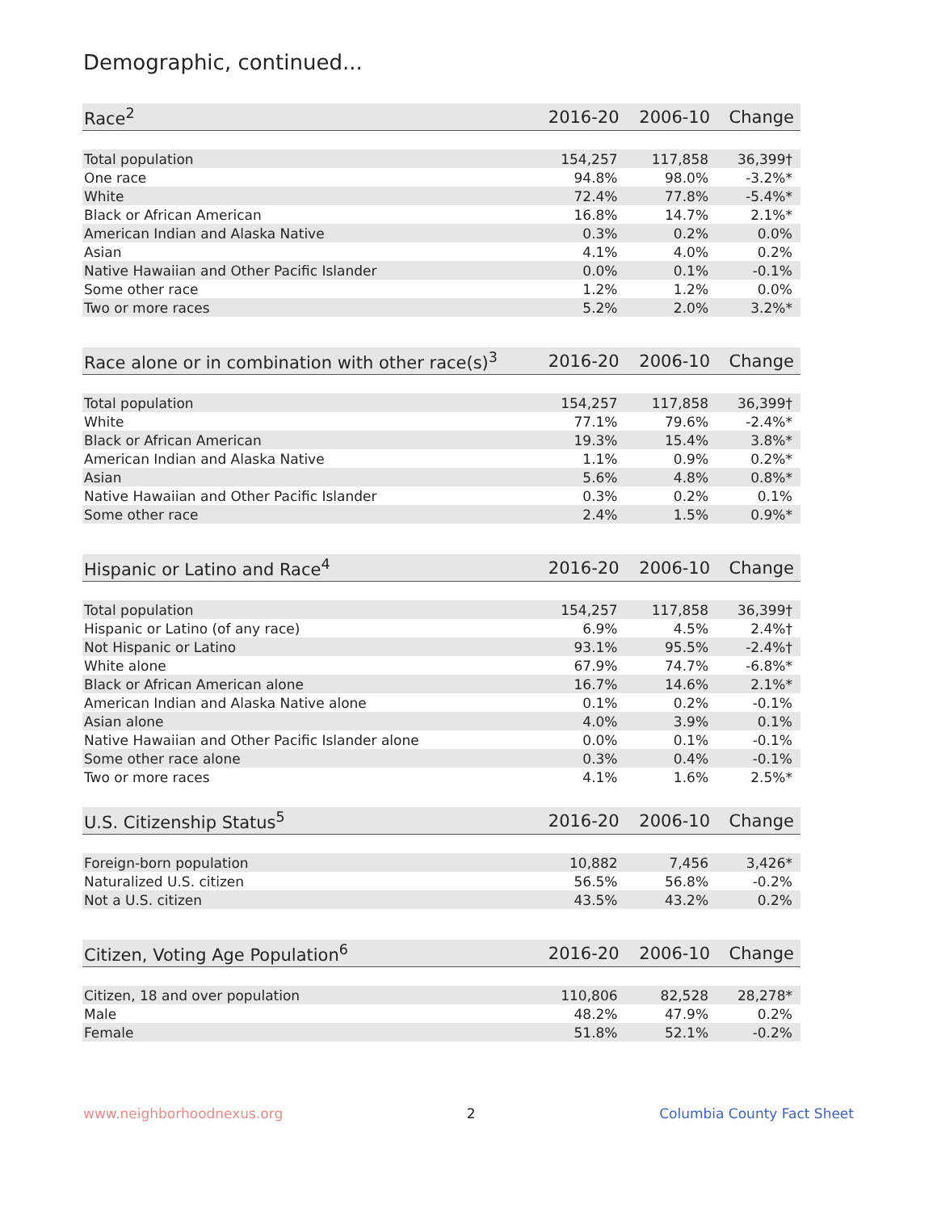Demographic, continued...
| Race<sup>2</sup> | 2016-20 | 2006-10 | Change |
| --- | --- | --- | --- |
| Total population | 154,257 | 117,858 | 36,399† |
| One race | 94.8% | 98.0% | -3.2%* |
| White | 72.4% | 77.8% | -5.4%* |
| Black or African American | 16.8% | 14.7% | 2.1%* |
| American Indian and Alaska Native | 0.3% | 0.2% | 0.0% |
| Asian | 4.1% | 4.0% | 0.2% |
| Native Hawaiian and Other Pacific Islander | 0.0% | 0.1% | -0.1% |
| Some other race | 1.2% | 1.2% | 0.0% |
| Two or more races | 5.2% | 2.0% | 3.2%* |
| Race alone or in combination with other race(s)<sup>3</sup> | 2016-20 | 2006-10 | Change |
| --- | --- | --- | --- |
| Total population | 154,257 | 117,858 | 36,399† |
| White | 77.1% | 79.6% | -2.4%* |
| Black or African American | 19.3% | 15.4% | 3.8%* |
| American Indian and Alaska Native | 1.1% | 0.9% | 0.2%* |
| Asian | 5.6% | 4.8% | 0.8%* |
| Native Hawaiian and Other Pacific Islander | 0.3% | 0.2% | 0.1% |
| Some other race | 2.4% | 1.5% | 0.9%* |
| Hispanic or Latino and Race<sup>4</sup> | 2016-20 | 2006-10 | Change |
| --- | --- | --- | --- |
| Total population | 154,257 | 117,858 | 36,399† |
| Hispanic or Latino (of any race) | 6.9% | 4.5% | 2.4%† |
| Not Hispanic or Latino | 93.1% | 95.5% | -2.4%† |
| White alone | 67.9% | 74.7% | -6.8%* |
| Black or African American alone | 16.7% | 14.6% | 2.1%* |
| American Indian and Alaska Native alone | 0.1% | 0.2% | -0.1% |
| Asian alone | 4.0% | 3.9% | 0.1% |
| Native Hawaiian and Other Pacific Islander alone | 0.0% | 0.1% | -0.1% |
| Some other race alone | 0.3% | 0.4% | -0.1% |
| Two or more races | 4.1% | 1.6% | 2.5%* |
| U.S. Citizenship Status<sup>5</sup> | 2016-20 | 2006-10 | Change |
| --- | --- | --- | --- |
| Foreign-born population | 10,882 | 7,456 | 3,426* |
| Naturalized U.S. citizen | 56.5% | 56.8% | -0.2% |
| Not a U.S. citizen | 43.5% | 43.2% | 0.2% |
| Citizen, Voting Age Population<sup>6</sup> | 2016-20 | 2006-10 | Change |
| --- | --- | --- | --- |
| Citizen, 18 and over population | 110,806 | 82,528 | 28,278* |
| Male | 48.2% | 47.9% | 0.2% |
| Female | 51.8% | 52.1% | -0.2% |
www.neighborhoodnexus.org 2 Columbia County Fact Sheet